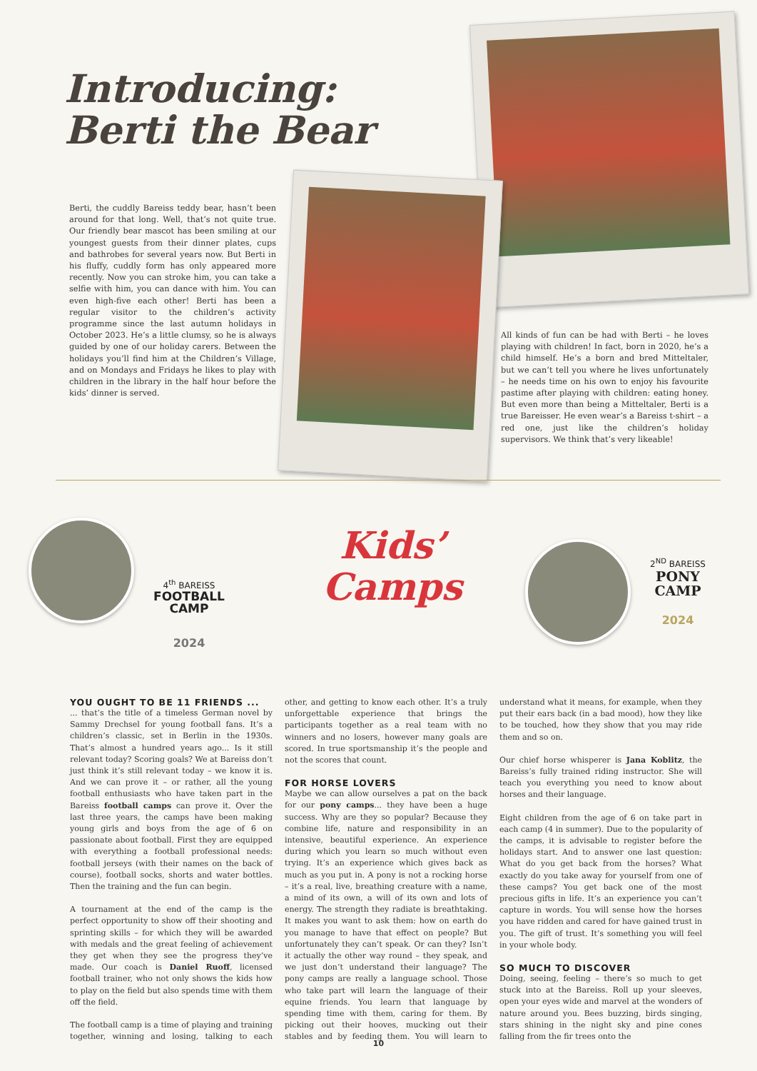Introducing:
Berti the Bear
Berti, the cuddly Bareiss teddy bear, hasn’t been around for that long. Well, that’s not quite true. Our friendly bear mascot has been smiling at our youngest guests from their dinner plates, cups and bathrobes for several years now. But Berti in his fluffy, cuddly form has only appeared more recently. Now you can stroke him, you can take a selfie with him, you can dance with him. You can even high-five each other! Berti has been a regular visitor to the children’s activity programme since the last autumn holidays in October 2023. He’s a little clumsy, so he is always guided by one of our holiday carers. Between the holidays you’ll find him at the Children’s Village, and on Mondays and Fridays he likes to play with children in the library in the half hour before the kids’ dinner is served.
All kinds of fun can be had with Berti – he loves playing with children! In fact, born in 2020, he’s a child himself. He’s a born and bred Mitteltaler, but we can’t tell you where he lives unfortunately – he needs time on his own to enjoy his favourite pastime after playing with children: eating honey. But even more than being a Mitteltaler, Berti is a true Bareisser. He even wear’s a Bareiss t-shirt – a red one, just like the children’s holiday supervisors. We think that’s very likeable!
4<sup>th</sup> BAREISS
FOOTBALL
CAMP
2024
Kids’
Camps
2<sup>ND</sup> BAREISS
PONY
CAMP
2024
YOU OUGHT TO BE 11 FRIENDS ...
... that’s the title of a timeless German novel by Sammy Drechsel for young football fans. It’s a children’s classic, set in Berlin in the 1930s. That’s almost a hundred years ago... Is it still relevant today? Scoring goals? We at Bareiss don’t just think it’s still relevant today – we know it is. And we can prove it – or rather, all the young football enthusiasts who have taken part in the Bareiss football camps can prove it. Over the last three years, the camps have been making young girls and boys from the age of 6 on passionate about football. First they are equipped with everything a football professional needs: football jerseys (with their names on the back of course), football socks, shorts and water bottles. Then the training and the fun can begin.
A tournament at the end of the camp is the perfect opportunity to show off their shooting and sprinting skills – for which they will be awarded with medals and the great feeling of achievement they get when they see the progress they’ve made. Our coach is Daniel Ruoff, licensed football trainer, who not only shows the kids how to play on the field but also spends time with them off the field.
The football camp is a time of playing and training together, winning and losing, talking to each other, and getting to know each other. It’s a truly unforgettable experience that brings the participants together as a real team with no winners and no losers, however many goals are scored. In true sportsmanship it’s the people and not the scores that count.
FOR HORSE LOVERS
Maybe we can allow ourselves a pat on the back for our pony camps... they have been a huge success. Why are they so popular? Because they combine life, nature and responsibility in an intensive, beautiful experience. An experience during which you learn so much without even trying. It’s an experience which gives back as much as you put in. A pony is not a rocking horse – it’s a real, live, breathing creature with a name, a mind of its own, a will of its own and lots of energy. The strength they radiate is breathtaking. It makes you want to ask them: how on earth do you manage to have that effect on people? But unfortunately they can’t speak. Or can they? Isn’t it actually the other way round – they speak, and we just don’t understand their language? The pony camps are really a language school. Those who take part will learn the language of their equine friends. You learn that language by spending time with them, caring for them. By picking out their hooves, mucking out their stables and by feeding them. You will learn to understand what it means, for example, when they put their ears back (in a bad mood), how they like to be touched, how they show that you may ride them and so on.
Our chief horse whisperer is Jana Koblitz, the Bareiss’s fully trained riding instructor. She will teach you everything you need to know about horses and their language.
Eight children from the age of 6 on take part in each camp (4 in summer). Due to the popularity of the camps, it is advisable to register before the holidays start. And to answer one last question: What do you get back from the horses? What exactly do you take away for yourself from one of these camps? You get back one of the most precious gifts in life. It’s an experience you can’t capture in words. You will sense how the horses you have ridden and cared for have gained trust in you. The gift of trust. It’s something you will feel in your whole body.
SO MUCH TO DISCOVER
Doing, seeing, feeling – there’s so much to get stuck into at the Bareiss. Roll up your sleeves, open your eyes wide and marvel at the wonders of nature around you. Bees buzzing, birds singing, stars shining in the night sky and pine cones falling from the fir trees onto the
10